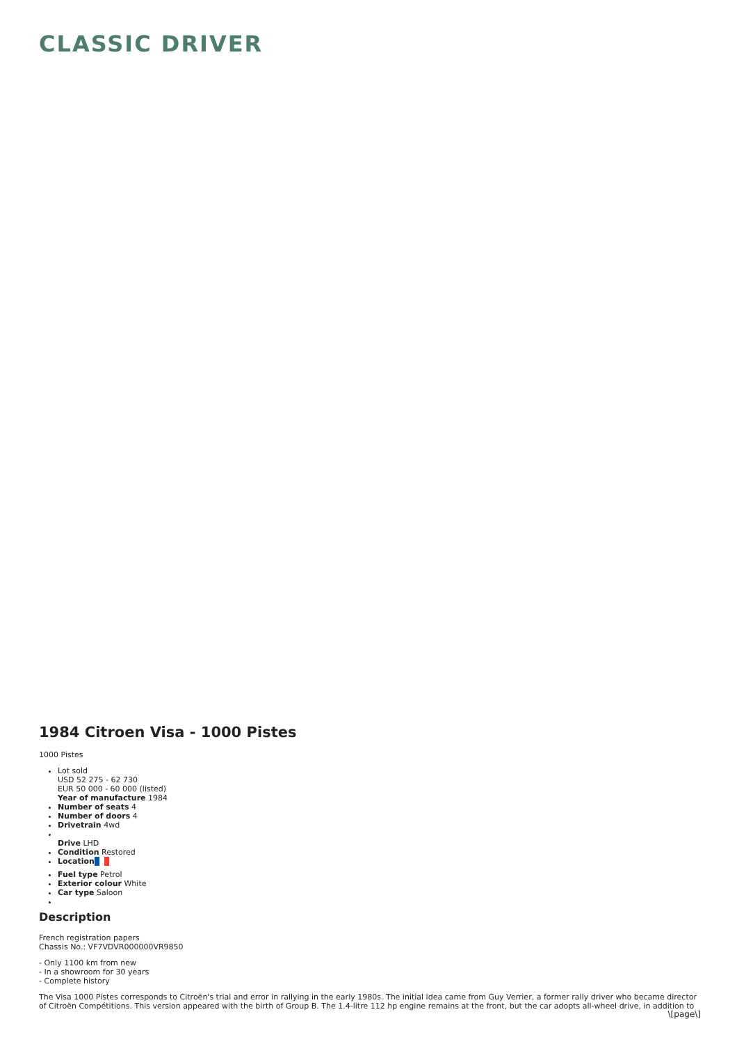CLASSIC DRIVER
1984 Citroen Visa - 1000 Pistes
1000 Pistes
Lot sold
USD 52 275 - 62 730
EUR 50 000 - 60 000 (listed)
Year of manufacture 1984
Number of seats 4
Number of doors 4
Drivetrain 4wd
Drive LHD
Condition Restored
Location
Fuel type Petrol
Exterior colour White
Car type Saloon
Description
French registration papers
Chassis No.: VF7VDVR000000VR9850
- Only 1100 km from new
- In a showroom for 30 years
- Complete history
The Visa 1000 Pistes corresponds to Citroën's trial and error in rallying in the early 1980s. The initial idea came from Guy Verrier, a former rally driver who became director of Citroën Compétitions. This version appeared with the birth of Group B. The 1.4-litre 112 hp engine remains at the front, but the car adopts all-wheel drive, in addition to
\[page\]